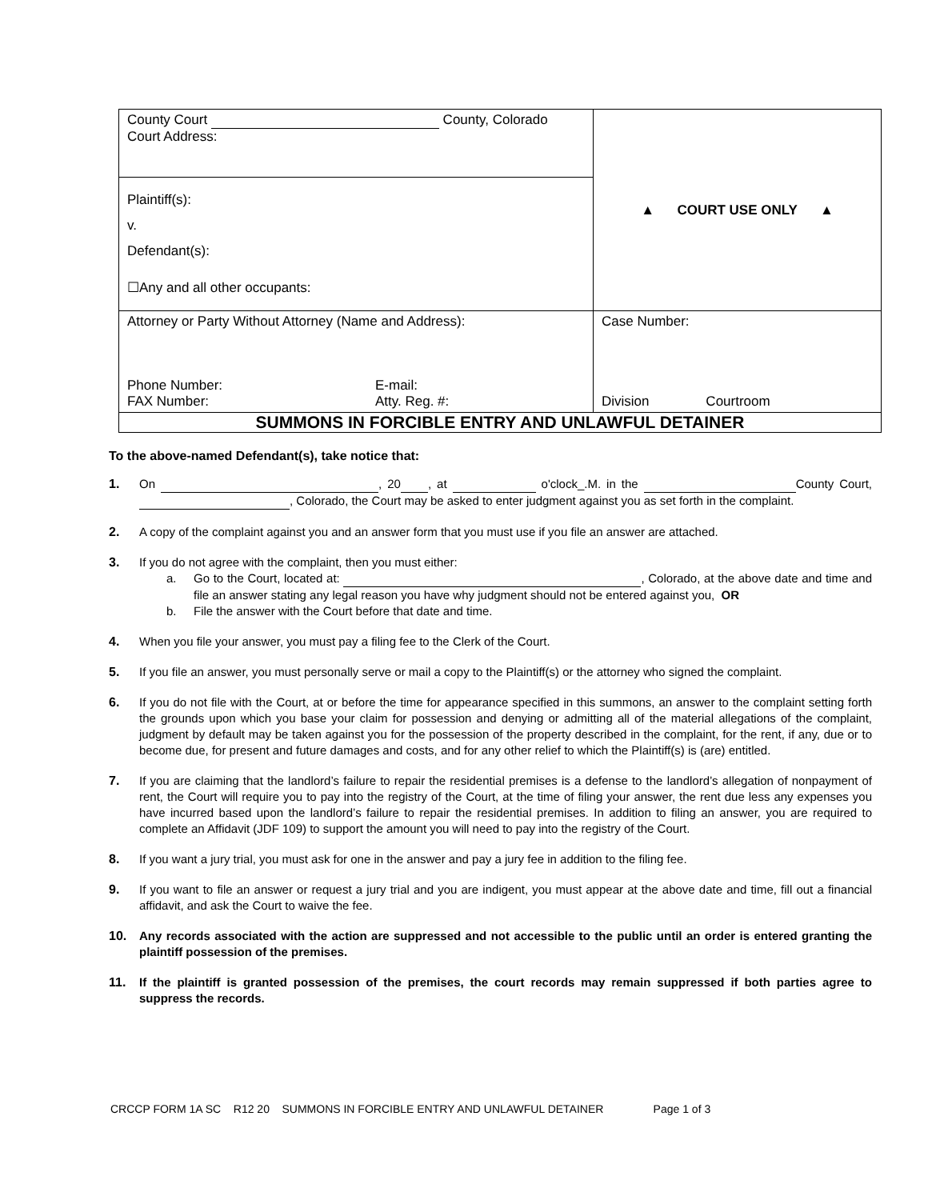| County Court County, Colorado Court Address: Plaintiff(s): v. Defendant(s): ☐Any and all other occupants: | ▲ COURT USE ONLY ▲ |
| Attorney or Party Without Attorney (Name and Address): Phone Number: FAX Number: E-mail: Atty. Reg. #: | Case Number: Division Courtroom |
| SUMMONS IN FORCIBLE ENTRY AND UNLAWFUL DETAINER | |
To the above-named Defendant(s), take notice that:
1. On , 20 , at o'clock_.M. in the County Court, , Colorado, the Court may be asked to enter judgment against you as set forth in the complaint.
2. A copy of the complaint against you and an answer form that you must use if you file an answer are attached.
3. If you do not agree with the complaint, then you must either:
a. Go to the Court, located at: , Colorado, at the above date and time and file an answer stating any legal reason you have why judgment should not be entered against you, OR
b. File the answer with the Court before that date and time.
4. When you file your answer, you must pay a filing fee to the Clerk of the Court.
5. If you file an answer, you must personally serve or mail a copy to the Plaintiff(s) or the attorney who signed the complaint.
6. If you do not file with the Court, at or before the time for appearance specified in this summons, an answer to the complaint setting forth the grounds upon which you base your claim for possession and denying or admitting all of the material allegations of the complaint, judgment by default may be taken against you for the possession of the property described in the complaint, for the rent, if any, due or to become due, for present and future damages and costs, and for any other relief to which the Plaintiff(s) is (are) entitled.
7. If you are claiming that the landlord’s failure to repair the residential premises is a defense to the landlord’s allegation of nonpayment of rent, the Court will require you to pay into the registry of the Court, at the time of filing your answer, the rent due less any expenses you have incurred based upon the landlord’s failure to repair the residential premises. In addition to filing an answer, you are required to complete an Affidavit (JDF 109) to support the amount you will need to pay into the registry of the Court.
8. If you want a jury trial, you must ask for one in the answer and pay a jury fee in addition to the filing fee.
9. If you want to file an answer or request a jury trial and you are indigent, you must appear at the above date and time, fill out a financial affidavit, and ask the Court to waive the fee.
10. Any records associated with the action are suppressed and not accessible to the public until an order is entered granting the plaintiff possession of the premises.
11. If the plaintiff is granted possession of the premises, the court records may remain suppressed if both parties agree to suppress the records.
CRCCP FORM 1A SC R12 20 SUMMONS IN FORCIBLE ENTRY AND UNLAWFUL DETAINER Page 1 of 3